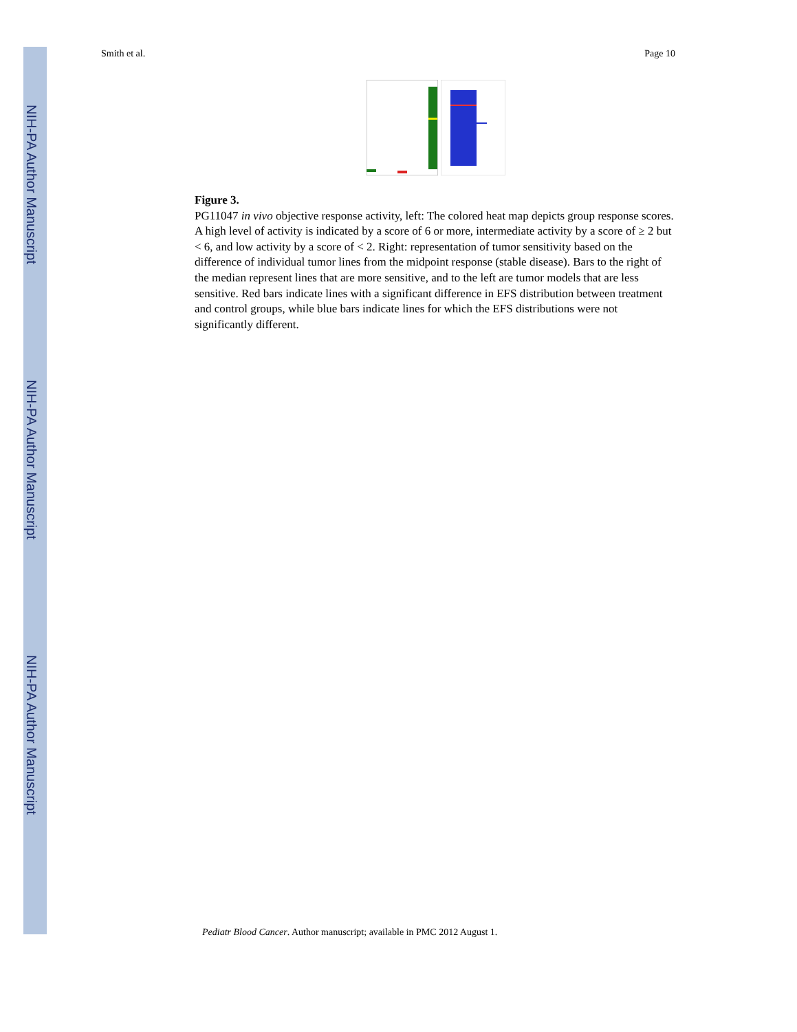NIH-PA Author Manuscript
NIH-PA Author Manuscript
NIH-PA Author Manuscript
Smith et al. Page 10
Figure 3.
PG11047 in vivo objective response activity, left: The colored heat map depicts group response scores. A high level of activity is indicated by a score of 6 or more, intermediate activity by a score of ≥ 2 but < 6, and low activity by a score of < 2. Right: representation of tumor sensitivity based on the difference of individual tumor lines from the midpoint response (stable disease). Bars to the right of the median represent lines that are more sensitive, and to the left are tumor models that are less sensitive. Red bars indicate lines with a significant difference in EFS distribution between treatment and control groups, while blue bars indicate lines for which the EFS distributions were not significantly different.
Pediatr Blood Cancer. Author manuscript; available in PMC 2012 August 1.